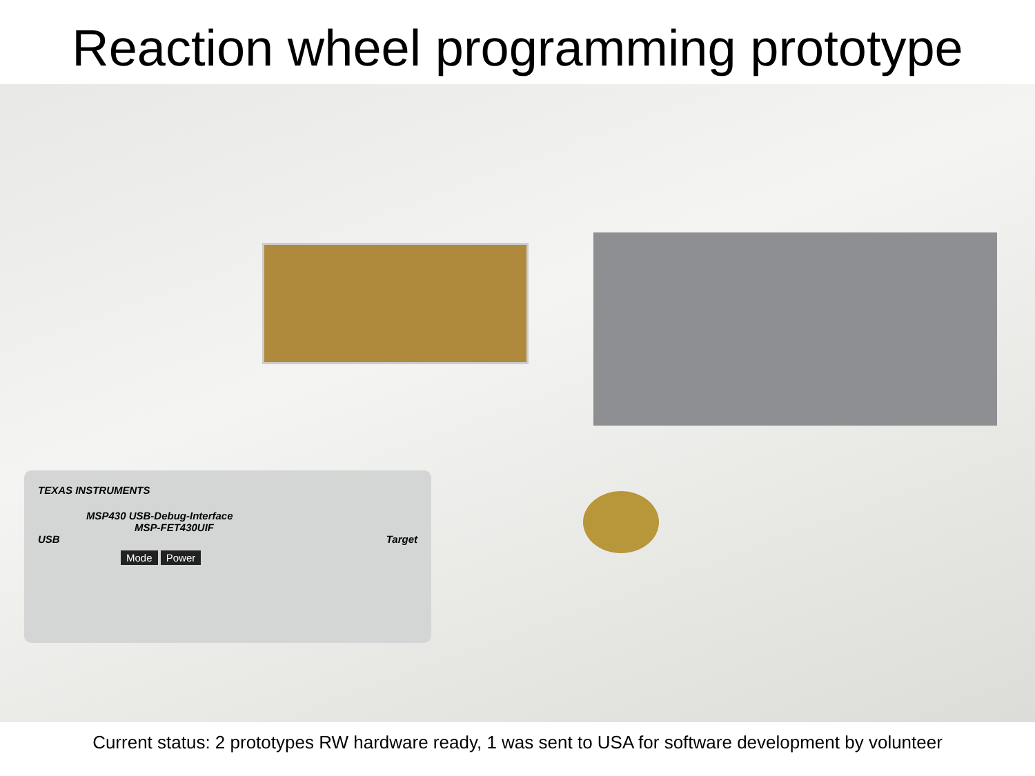Reaction wheel programming prototype
TEXAS INSTRUMENTS
MSP430 USB-Debug-Interface
MSP-FET430UIF
USB Target
Mode Power
Current status: 2 prototypes RW hardware ready, 1 was sent to USA for software development by volunteer